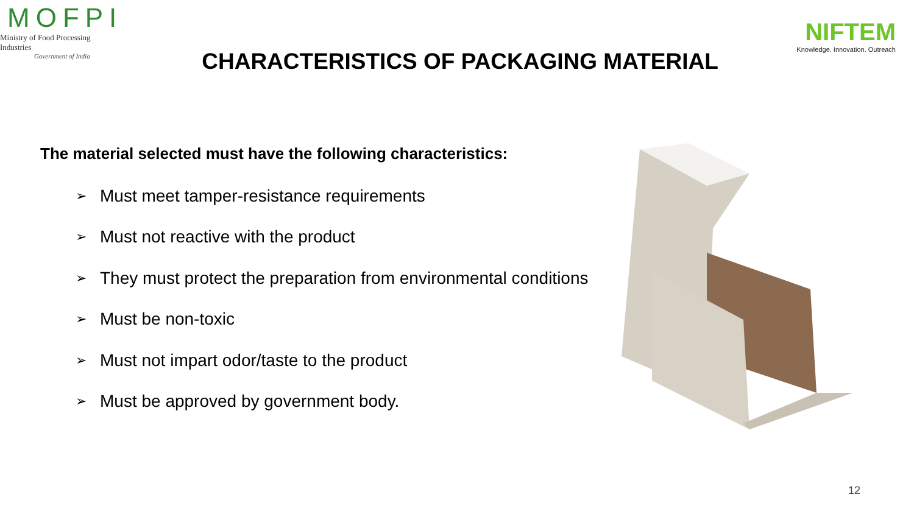MOFPI
Ministry of Food Processing Industries
Government of India
NIFTEM
Knowledge. Innovation. Outreach
CHARACTERISTICS OF PACKAGING MATERIAL
The material selected must have the following characteristics:
➢ Must meet tamper-resistance requirements
➢ Must not reactive with the product
➢ They must protect the preparation from environmental conditions
➢ Must be non-toxic
➢ Must not impart odor/taste to the product
➢ Must be approved by government body.
12